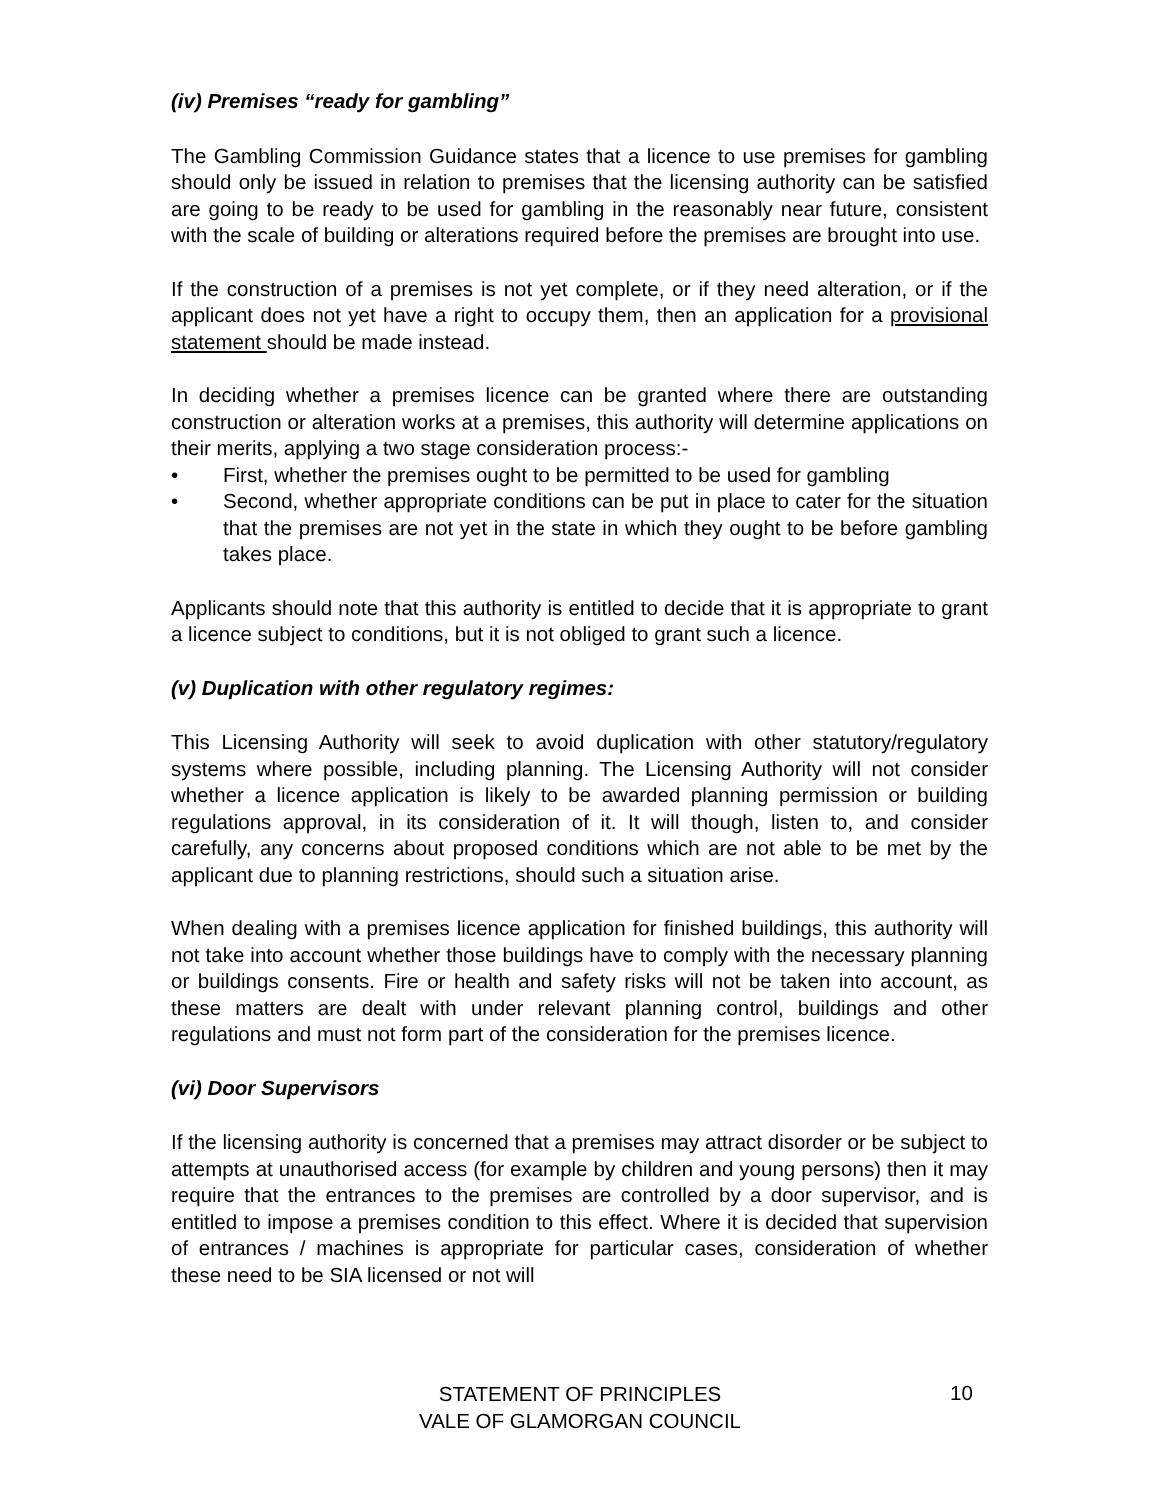(iv) Premises “ready for gambling”
The Gambling Commission Guidance states that a licence to use premises for gambling should only be issued in relation to premises that the licensing authority can be satisfied are going to be ready to be used for gambling in the reasonably near future, consistent with the scale of building or alterations required before the premises are brought into use.
If the construction of a premises is not yet complete, or if they need alteration, or if the applicant does not yet have a right to occupy them, then an application for a provisional statement should be made instead.
In deciding whether a premises licence can be granted where there are outstanding construction or alteration works at a premises, this authority will determine applications on their merits, applying a two stage consideration process:-
• First, whether the premises ought to be permitted to be used for gambling
• Second, whether appropriate conditions can be put in place to cater for the situation that the premises are not yet in the state in which they ought to be before gambling takes place.
Applicants should note that this authority is entitled to decide that it is appropriate to grant a licence subject to conditions, but it is not obliged to grant such a licence.
(v) Duplication with other regulatory regimes:
This Licensing Authority will seek to avoid duplication with other statutory/regulatory systems where possible, including planning. The Licensing Authority will not consider whether a licence application is likely to be awarded planning permission or building regulations approval, in its consideration of it. It will though, listen to, and consider carefully, any concerns about proposed conditions which are not able to be met by the applicant due to planning restrictions, should such a situation arise.
When dealing with a premises licence application for finished buildings, this authority will not take into account whether those buildings have to comply with the necessary planning or buildings consents. Fire or health and safety risks will not be taken into account, as these matters are dealt with under relevant planning control, buildings and other regulations and must not form part of the consideration for the premises licence.
(vi) Door Supervisors
If the licensing authority is concerned that a premises may attract disorder or be subject to attempts at unauthorised access (for example by children and young persons) then it may require that the entrances to the premises are controlled by a door supervisor, and is entitled to impose a premises condition to this effect. Where it is decided that supervision of entrances / machines is appropriate for particular cases, consideration of whether these need to be SIA licensed or not will
STATEMENT OF PRINCIPLES
VALE OF GLAMORGAN COUNCIL
10